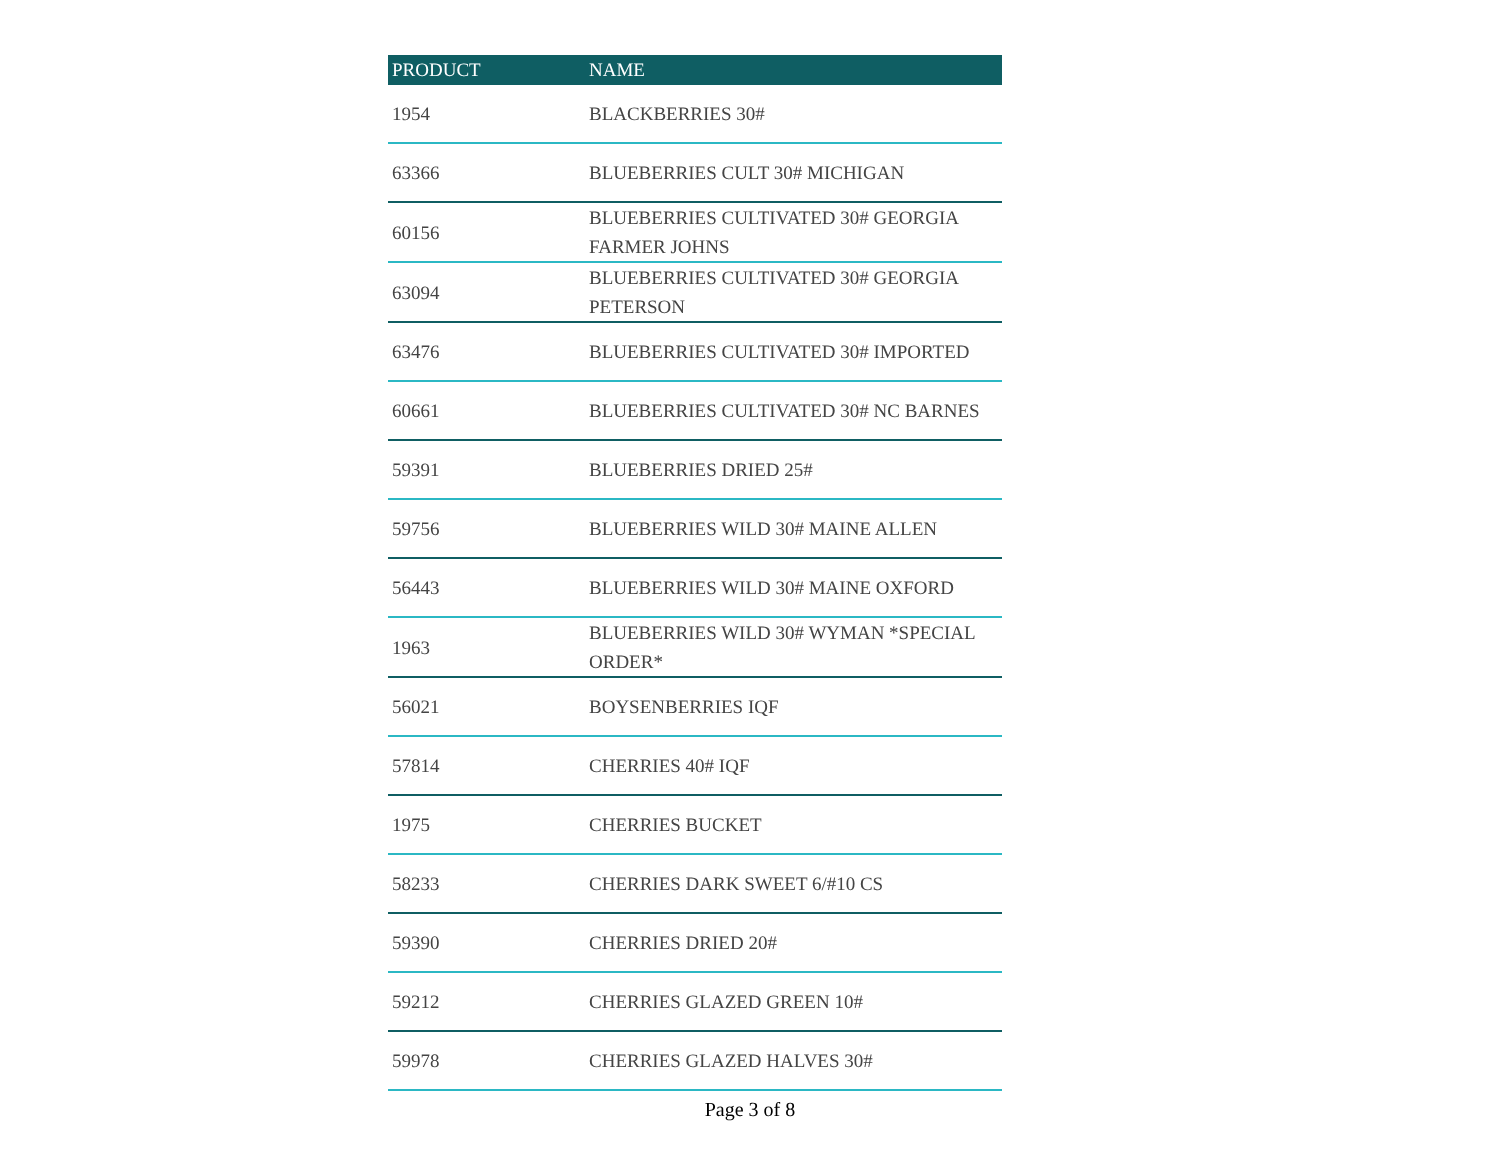| PRODUCT | NAME |
| --- | --- |
| 1954 | BLACKBERRIES 30# |
| 63366 | BLUEBERRIES CULT 30# MICHIGAN |
| 60156 | BLUEBERRIES CULTIVATED 30# GEORGIA FARMER JOHNS |
| 63094 | BLUEBERRIES CULTIVATED 30# GEORGIA PETERSON |
| 63476 | BLUEBERRIES CULTIVATED 30# IMPORTED |
| 60661 | BLUEBERRIES CULTIVATED 30# NC BARNES |
| 59391 | BLUEBERRIES DRIED 25# |
| 59756 | BLUEBERRIES WILD 30# MAINE ALLEN |
| 56443 | BLUEBERRIES WILD 30# MAINE OXFORD |
| 1963 | BLUEBERRIES WILD 30# WYMAN *SPECIAL ORDER* |
| 56021 | BOYSENBERRIES IQF |
| 57814 | CHERRIES 40# IQF |
| 1975 | CHERRIES BUCKET |
| 58233 | CHERRIES DARK SWEET 6/#10 CS |
| 59390 | CHERRIES DRIED 20# |
| 59212 | CHERRIES GLAZED GREEN 10# |
| 59978 | CHERRIES GLAZED HALVES 30# |
Page 3 of 8